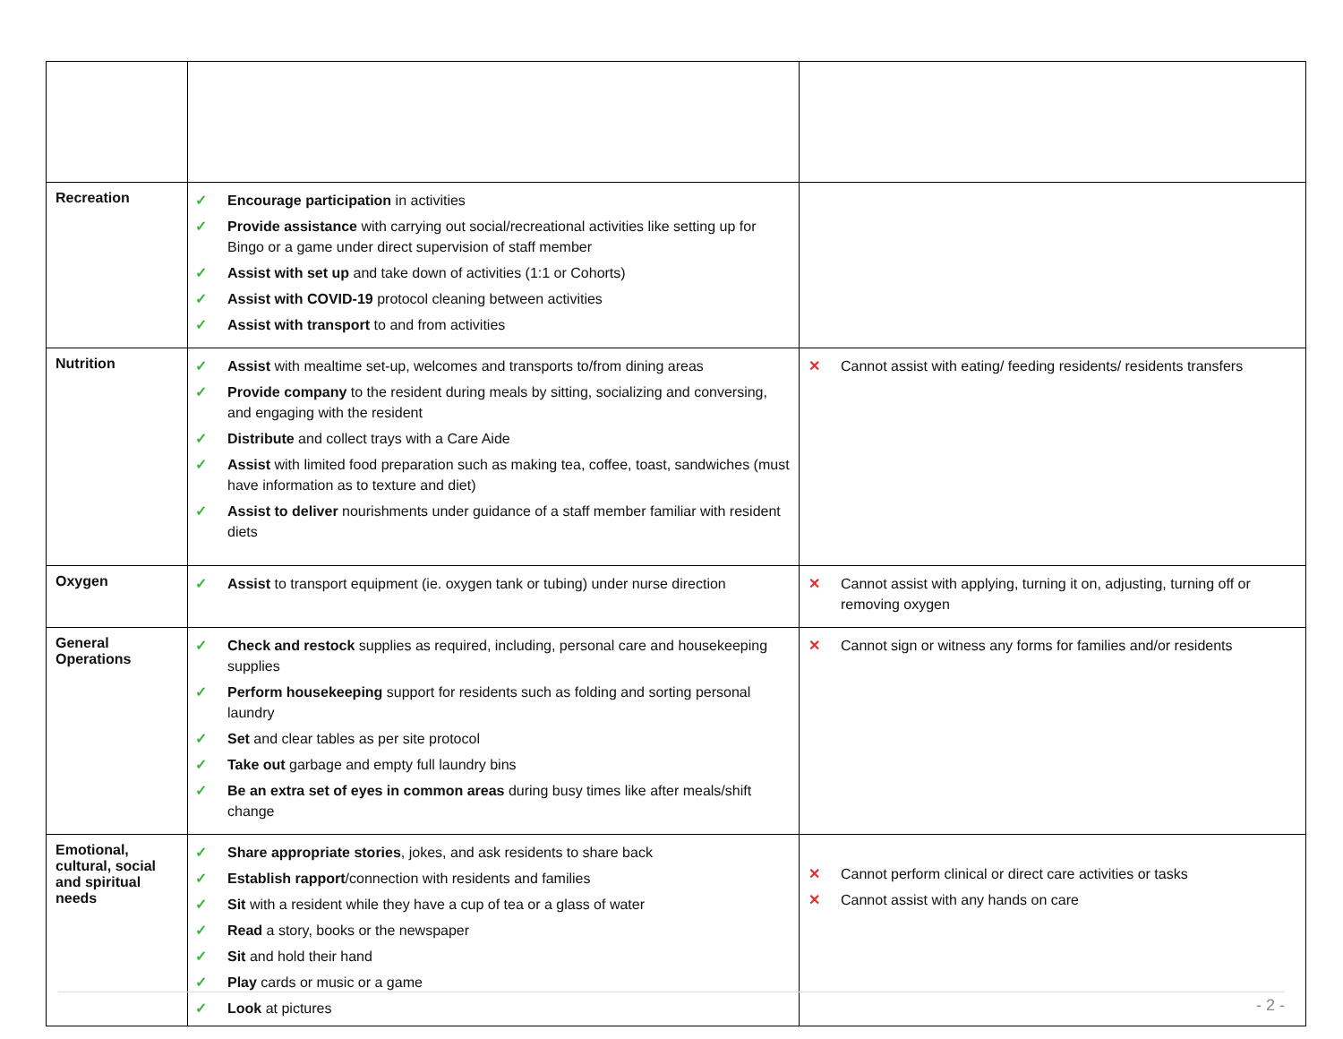| Recreation | ✓ Encourage participation in activities ✓ Provide assistance with carrying out social/recreational activities like setting up for Bingo or a game under direct supervision of staff member ✓ Assist with set up and take down of activities (1:1 or Cohorts) ✓ Assist with COVID-19 protocol cleaning between activities ✓ Assist with transport to and from activities | |
| Nutrition | ✓ Assist with mealtime set-up, welcomes and transports to/from dining areas ✓ Provide company to the resident during meals by sitting, socializing and conversing, and engaging with the resident ✓ Distribute and collect trays with a Care Aide ✓ Assist with limited food preparation such as making tea, coffee, toast, sandwiches (must have information as to texture and diet) ✓ Assist to deliver nourishments under guidance of a staff member familiar with resident diets | ✕ Cannot assist with eating/ feeding residents/ residents transfers |
| Oxygen | ✓ Assist to transport equipment (ie. oxygen tank or tubing) under nurse direction | ✕ Cannot assist with applying, turning it on, adjusting, turning off or removing oxygen |
| General Operations | ✓ Check and restock supplies as required, including, personal care and housekeeping supplies ✓ Perform housekeeping support for residents such as folding and sorting personal laundry ✓ Set and clear tables as per site protocol ✓ Take out garbage and empty full laundry bins ✓ Be an extra set of eyes in common areas during busy times like after meals/shift change | ✕ Cannot sign or witness any forms for families and/or residents |
| Emotional, cultural, social and spiritual needs | ✓ Share appropriate stories , jokes, and ask residents to share back ✓ Establish rapport /connection with residents and families ✓ Sit with a resident while they have a cup of tea or a glass of water ✓ Read a story, books or the newspaper ✓ Sit and hold their hand ✓ Play cards or music or a game ✓ Look at pictures | ✕ Cannot perform clinical or direct care activities or tasks ✕ Cannot assist with any hands on care |
- 2 -